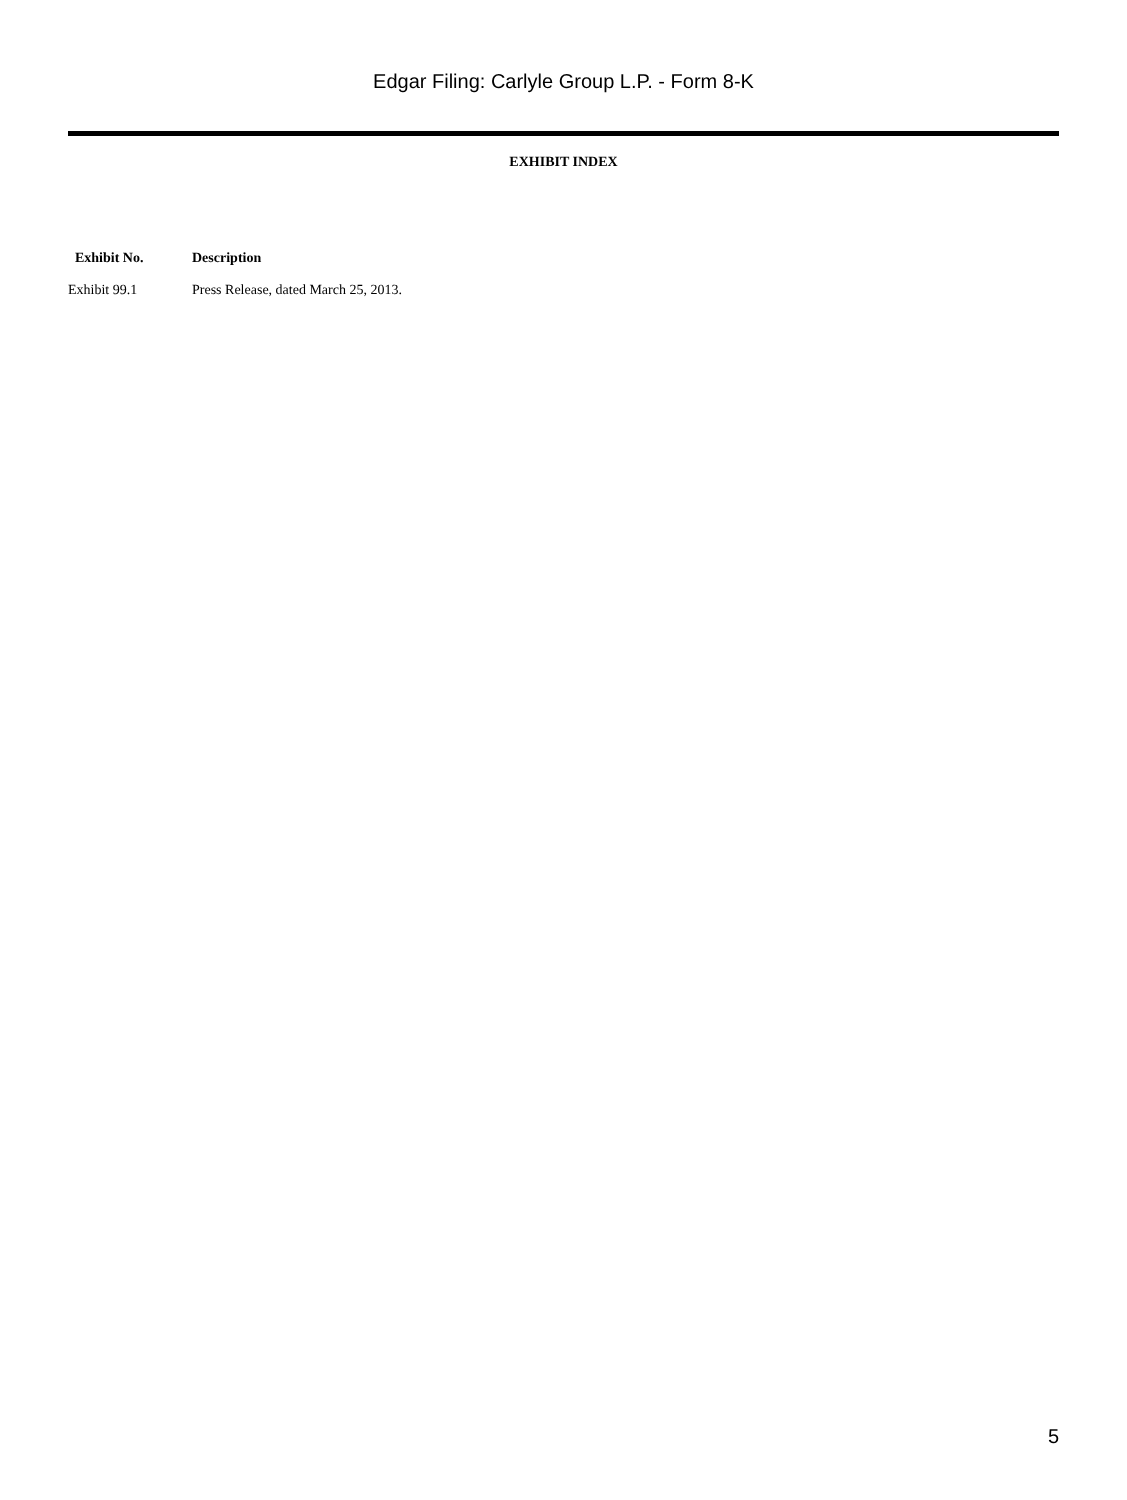Edgar Filing: Carlyle Group L.P. - Form 8-K
EXHIBIT INDEX
| Exhibit No. | Description |
| --- | --- |
| Exhibit 99.1 | Press Release, dated March 25, 2013. |
5